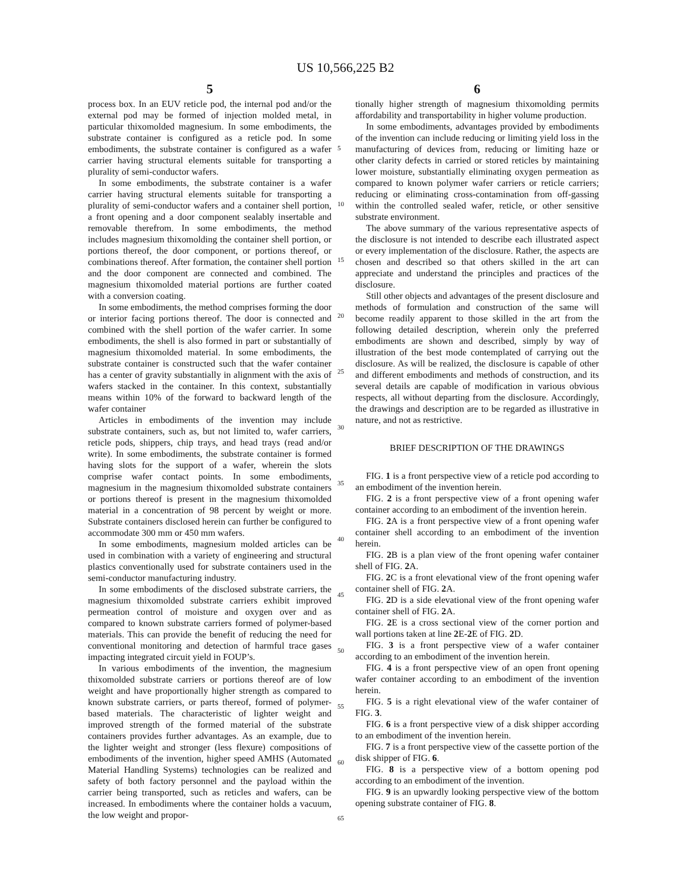US 10,566,225 B2
5
process box. In an EUV reticle pod, the internal pod and/or the external pod may be formed of injection molded metal, in particular thixomolded magnesium. In some embodiments, the substrate container is configured as a reticle pod. In some embodiments, the substrate container is configured as a wafer carrier having structural elements suitable for transporting a plurality of semi-conductor wafers.
In some embodiments, the substrate container is a wafer carrier having structural elements suitable for transporting a plurality of semi-conductor wafers and a container shell portion, a front opening and a door component sealably insertable and removable therefrom. In some embodiments, the method includes magnesium thixomolding the container shell portion, or portions thereof, the door component, or portions thereof, or combinations thereof. After formation, the container shell portion and the door component are connected and combined. The magnesium thixomolded material portions are further coated with a conversion coating.
In some embodiments, the method comprises forming the door or interior facing portions thereof. The door is connected and combined with the shell portion of the wafer carrier. In some embodiments, the shell is also formed in part or substantially of magnesium thixomolded material. In some embodiments, the substrate container is constructed such that the wafer container has a center of gravity substantially in alignment with the axis of wafers stacked in the container. In this context, substantially means within 10% of the forward to backward length of the wafer container
Articles in embodiments of the invention may include substrate containers, such as, but not limited to, wafer carriers, reticle pods, shippers, chip trays, and head trays (read and/or write). In some embodiments, the substrate container is formed having slots for the support of a wafer, wherein the slots comprise wafer contact points. In some embodiments, magnesium in the magnesium thixomolded substrate containers or portions thereof is present in the magnesium thixomolded material in a concentration of 98 percent by weight or more. Substrate containers disclosed herein can further be configured to accommodate 300 mm or 450 mm wafers.
In some embodiments, magnesium molded articles can be used in combination with a variety of engineering and structural plastics conventionally used for substrate containers used in the semi-conductor manufacturing industry.
In some embodiments of the disclosed substrate carriers, the magnesium thixomolded substrate carriers exhibit improved permeation control of moisture and oxygen over and as compared to known substrate carriers formed of polymer-based materials. This can provide the benefit of reducing the need for conventional monitoring and detection of harmful trace gases impacting integrated circuit yield in FOUP’s.
In various embodiments of the invention, the magnesium thixomolded substrate carriers or portions thereof are of low weight and have proportionally higher strength as compared to known substrate carriers, or parts thereof, formed of polymer-based materials. The characteristic of lighter weight and improved strength of the formed material of the substrate containers provides further advantages. As an example, due to the lighter weight and stronger (less flexure) compositions of embodiments of the invention, higher speed AMHS (Automated Material Handling Systems) technologies can be realized and safety of both factory personnel and the payload within the carrier being transported, such as reticles and wafers, can be increased. In embodiments where the container holds a vacuum, the low weight and propor-
6
tionally higher strength of magnesium thixomolding permits affordability and transportability in higher volume production.
In some embodiments, advantages provided by embodiments of the invention can include reducing or limiting yield loss in the manufacturing of devices from, reducing or limiting haze or other clarity defects in carried or stored reticles by maintaining lower moisture, substantially eliminating oxygen permeation as compared to known polymer wafer carriers or reticle carriers; reducing or eliminating cross-contamination from off-gassing within the controlled sealed wafer, reticle, or other sensitive substrate environment.
The above summary of the various representative aspects of the disclosure is not intended to describe each illustrated aspect or every implementation of the disclosure. Rather, the aspects are chosen and described so that others skilled in the art can appreciate and understand the principles and practices of the disclosure.
Still other objects and advantages of the present disclosure and methods of formulation and construction of the same will become readily apparent to those skilled in the art from the following detailed description, wherein only the preferred embodiments are shown and described, simply by way of illustration of the best mode contemplated of carrying out the disclosure. As will be realized, the disclosure is capable of other and different embodiments and methods of construction, and its several details are capable of modification in various obvious respects, all without departing from the disclosure. Accordingly, the drawings and description are to be regarded as illustrative in nature, and not as restrictive.
BRIEF DESCRIPTION OF THE DRAWINGS
FIG. 1 is a front perspective view of a reticle pod according to an embodiment of the invention herein.
FIG. 2 is a front perspective view of a front opening wafer container according to an embodiment of the invention herein.
FIG. 2 A is a front perspective view of a front opening wafer container shell according to an embodiment of the invention herein.
FIG. 2 B is a plan view of the front opening wafer container shell of FIG. 2 A.
FIG. 2 C is a front elevational view of the front opening wafer container shell of FIG. 2 A.
FIG. 2 D is a side elevational view of the front opening wafer container shell of FIG. 2 A.
FIG. 2 E is a cross sectional view of the corner portion and wall portions taken at line 2 E-2 E of FIG. 2 D.
FIG. 3 is a front perspective view of a wafer container according to an embodiment of the invention herein.
FIG. 4 is a front perspective view of an open front opening wafer container according to an embodiment of the invention herein.
FIG. 5 is a right elevational view of the wafer container of FIG. 3.
FIG. 6 is a front perspective view of a disk shipper according to an embodiment of the invention herein.
FIG. 7 is a front perspective view of the cassette portion of the disk shipper of FIG. 6.
FIG. 8 is a perspective view of a bottom opening pod according to an embodiment of the invention.
FIG. 9 is an upwardly looking perspective view of the bottom opening substrate container of FIG. 8.
5
10
15
20
25
30
35
40
45
50
55
60
65